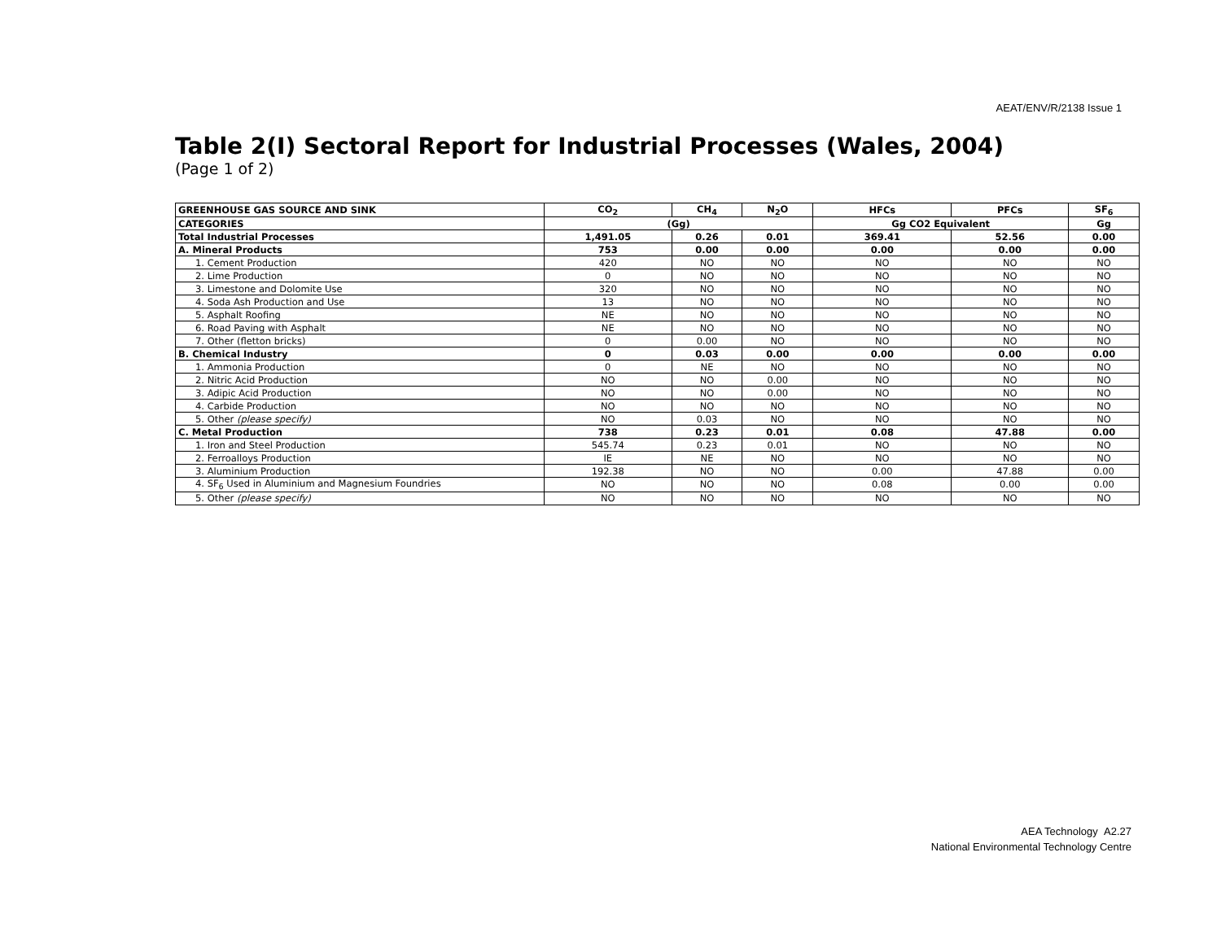AEAT/ENV/R/2138 Issue 1
Table 2(I) Sectoral Report for Industrial Processes (Wales, 2004)
(Page 1 of 2)
| GREENHOUSE GAS SOURCE AND SINK | CO<sub>2</sub> | CH<sub>4</sub> | N<sub>2</sub>O | HFCs | PFCs | SF<sub>6</sub> |
| --- | --- | --- | --- | --- | --- | --- |
| CATEGORIES | (Gg) | | | Gg CO2 Equivalent | | Gg |
| Total Industrial Processes | 1,491.05 | 0.26 | 0.01 | 369.41 | 52.56 | 0.00 |
| A. Mineral Products | 753 | 0.00 | 0.00 | 0.00 | 0.00 | 0.00 |
| 1. Cement Production | 420 | NO | NO | NO | NO | NO |
| 2. Lime Production | 0 | NO | NO | NO | NO | NO |
| 3. Limestone and Dolomite Use | 320 | NO | NO | NO | NO | NO |
| 4. Soda Ash Production and Use | 13 | NO | NO | NO | NO | NO |
| 5. Asphalt Roofing | NE | NO | NO | NO | NO | NO |
| 6. Road Paving with Asphalt | NE | NO | NO | NO | NO | NO |
| 7. Other (fletton bricks) | 0 | 0.00 | NO | NO | NO | NO |
| B. Chemical Industry | 0 | 0.03 | 0.00 | 0.00 | 0.00 | 0.00 |
| 1. Ammonia Production | 0 | NE | NO | NO | NO | NO |
| 2. Nitric Acid Production | NO | NO | 0.00 | NO | NO | NO |
| 3. Adipic Acid Production | NO | NO | 0.00 | NO | NO | NO |
| 4. Carbide Production | NO | NO | NO | NO | NO | NO |
| 5. Other (please specify) | NO | 0.03 | NO | NO | NO | NO |
| C. Metal Production | 738 | 0.23 | 0.01 | 0.08 | 47.88 | 0.00 |
| 1. Iron and Steel Production | 545.74 | 0.23 | 0.01 | NO | NO | NO |
| 2. Ferroalloys Production | IE | NE | NO | NO | NO | NO |
| 3. Aluminium Production | 192.38 | NO | NO | 0.00 | 47.88 | 0.00 |
| 4. SF<sub>6</sub> Used in Aluminium and Magnesium Foundries | NO | NO | NO | 0.08 | 0.00 | 0.00 |
| 5. Other (please specify) | NO | NO | NO | NO | NO | NO |
AEA Technology A2.27
National Environmental Technology Centre